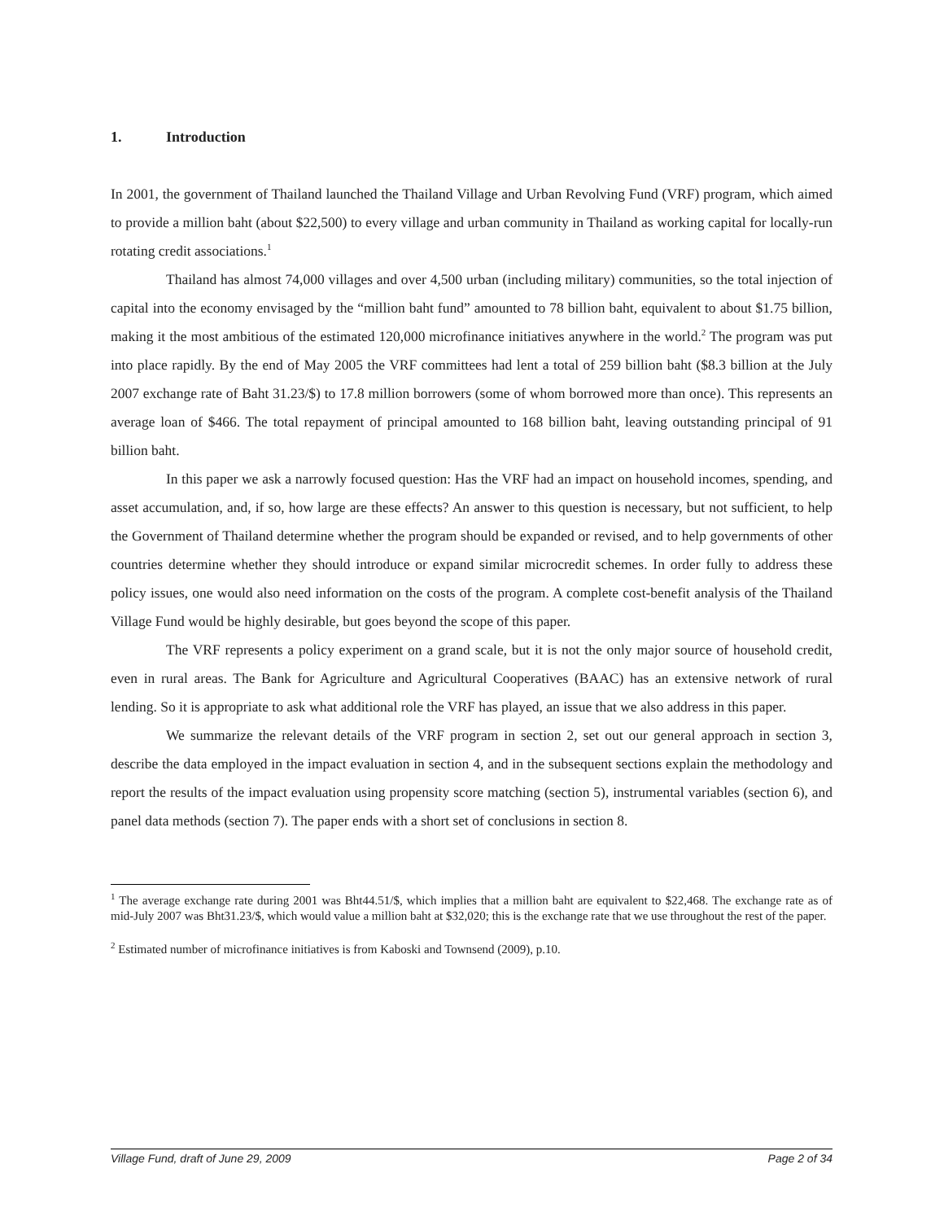1. Introduction
In 2001, the government of Thailand launched the Thailand Village and Urban Revolving Fund (VRF) program, which aimed to provide a million baht (about $22,500) to every village and urban community in Thailand as working capital for locally-run rotating credit associations.<sup>1</sup>
Thailand has almost 74,000 villages and over 4,500 urban (including military) communities, so the total injection of capital into the economy envisaged by the “million baht fund” amounted to 78 billion baht, equivalent to about $1.75 billion, making it the most ambitious of the estimated 120,000 microfinance initiatives anywhere in the world.<sup>2</sup> The program was put into place rapidly. By the end of May 2005 the VRF committees had lent a total of 259 billion baht ($8.3 billion at the July 2007 exchange rate of Baht 31.23/$) to 17.8 million borrowers (some of whom borrowed more than once). This represents an average loan of $466. The total repayment of principal amounted to 168 billion baht, leaving outstanding principal of 91 billion baht.
In this paper we ask a narrowly focused question: Has the VRF had an impact on household incomes, spending, and asset accumulation, and, if so, how large are these effects? An answer to this question is necessary, but not sufficient, to help the Government of Thailand determine whether the program should be expanded or revised, and to help governments of other countries determine whether they should introduce or expand similar microcredit schemes. In order fully to address these policy issues, one would also need information on the costs of the program. A complete cost-benefit analysis of the Thailand Village Fund would be highly desirable, but goes beyond the scope of this paper.
The VRF represents a policy experiment on a grand scale, but it is not the only major source of household credit, even in rural areas. The Bank for Agriculture and Agricultural Cooperatives (BAAC) has an extensive network of rural lending. So it is appropriate to ask what additional role the VRF has played, an issue that we also address in this paper.
We summarize the relevant details of the VRF program in section 2, set out our general approach in section 3, describe the data employed in the impact evaluation in section 4, and in the subsequent sections explain the methodology and report the results of the impact evaluation using propensity score matching (section 5), instrumental variables (section 6), and panel data methods (section 7). The paper ends with a short set of conclusions in section 8.
<sup>1</sup> The average exchange rate during 2001 was Bht44.51/$, which implies that a million baht are equivalent to $22,468. The exchange rate as of mid-July 2007 was Bht31.23/$, which would value a million baht at $32,020; this is the exchange rate that we use throughout the rest of the paper.
<sup>2</sup> Estimated number of microfinance initiatives is from Kaboski and Townsend (2009), p.10.
Village Fund, draft of June 29, 2009 Page 2 of 34